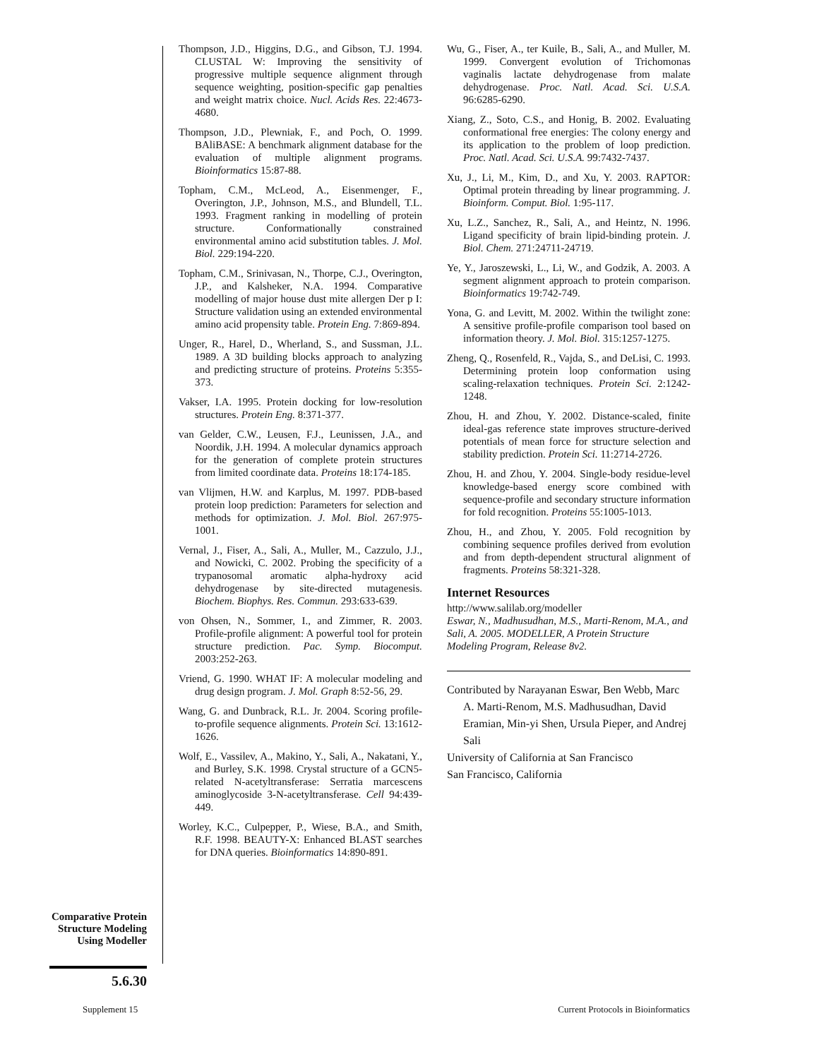Thompson, J.D., Higgins, D.G., and Gibson, T.J. 1994. CLUSTAL W: Improving the sensitivity of progressive multiple sequence alignment through sequence weighting, position-specific gap penalties and weight matrix choice. Nucl. Acids Res. 22:4673-4680.
Thompson, J.D., Plewniak, F., and Poch, O. 1999. BAliBASE: A benchmark alignment database for the evaluation of multiple alignment programs. Bioinformatics 15:87-88.
Topham, C.M., McLeod, A., Eisenmenger, F., Overington, J.P., Johnson, M.S., and Blundell, T.L. 1993. Fragment ranking in modelling of protein structure. Conformationally constrained environmental amino acid substitution tables. J. Mol. Biol. 229:194-220.
Topham, C.M., Srinivasan, N., Thorpe, C.J., Overington, J.P., and Kalsheker, N.A. 1994. Comparative modelling of major house dust mite allergen Der p I: Structure validation using an extended environmental amino acid propensity table. Protein Eng. 7:869-894.
Unger, R., Harel, D., Wherland, S., and Sussman, J.L. 1989. A 3D building blocks approach to analyzing and predicting structure of proteins. Proteins 5:355-373.
Vakser, I.A. 1995. Protein docking for low-resolution structures. Protein Eng. 8:371-377.
van Gelder, C.W., Leusen, F.J., Leunissen, J.A., and Noordik, J.H. 1994. A molecular dynamics approach for the generation of complete protein structures from limited coordinate data. Proteins 18:174-185.
van Vlijmen, H.W. and Karplus, M. 1997. PDB-based protein loop prediction: Parameters for selection and methods for optimization. J. Mol. Biol. 267:975-1001.
Vernal, J., Fiser, A., Sali, A., Muller, M., Cazzulo, J.J., and Nowicki, C. 2002. Probing the specificity of a trypanosomal aromatic alpha-hydroxy acid dehydrogenase by site-directed mutagenesis. Biochem. Biophys. Res. Commun. 293:633-639.
von Ohsen, N., Sommer, I., and Zimmer, R. 2003. Profile-profile alignment: A powerful tool for protein structure prediction. Pac. Symp. Biocomput. 2003:252-263.
Vriend, G. 1990. WHAT IF: A molecular modeling and drug design program. J. Mol. Graph 8:52-56, 29.
Wang, G. and Dunbrack, R.L. Jr. 2004. Scoring profile-to-profile sequence alignments. Protein Sci. 13:1612-1626.
Wolf, E., Vassilev, A., Makino, Y., Sali, A., Nakatani, Y., and Burley, S.K. 1998. Crystal structure of a GCN5-related N-acetyltransferase: Serratia marcescens aminoglycoside 3-N-acetyltransferase. Cell 94:439-449.
Worley, K.C., Culpepper, P., Wiese, B.A., and Smith, R.F. 1998. BEAUTY-X: Enhanced BLAST searches for DNA queries. Bioinformatics 14:890-891.
Wu, G., Fiser, A., ter Kuile, B., Sali, A., and Muller, M. 1999. Convergent evolution of Trichomonas vaginalis lactate dehydrogenase from malate dehydrogenase. Proc. Natl. Acad. Sci. U.S.A. 96:6285-6290.
Xiang, Z., Soto, C.S., and Honig, B. 2002. Evaluating conformational free energies: The colony energy and its application to the problem of loop prediction. Proc. Natl. Acad. Sci. U.S.A. 99:7432-7437.
Xu, J., Li, M., Kim, D., and Xu, Y. 2003. RAPTOR: Optimal protein threading by linear programming. J. Bioinform. Comput. Biol. 1:95-117.
Xu, L.Z., Sanchez, R., Sali, A., and Heintz, N. 1996. Ligand specificity of brain lipid-binding protein. J. Biol. Chem. 271:24711-24719.
Ye, Y., Jaroszewski, L., Li, W., and Godzik, A. 2003. A segment alignment approach to protein comparison. Bioinformatics 19:742-749.
Yona, G. and Levitt, M. 2002. Within the twilight zone: A sensitive profile-profile comparison tool based on information theory. J. Mol. Biol. 315:1257-1275.
Zheng, Q., Rosenfeld, R., Vajda, S., and DeLisi, C. 1993. Determining protein loop conformation using scaling-relaxation techniques. Protein Sci. 2:1242-1248.
Zhou, H. and Zhou, Y. 2002. Distance-scaled, finite ideal-gas reference state improves structure-derived potentials of mean force for structure selection and stability prediction. Protein Sci. 11:2714-2726.
Zhou, H. and Zhou, Y. 2004. Single-body residue-level knowledge-based energy score combined with sequence-profile and secondary structure information for fold recognition. Proteins 55:1005-1013.
Zhou, H., and Zhou, Y. 2005. Fold recognition by combining sequence profiles derived from evolution and from depth-dependent structural alignment of fragments. Proteins 58:321-328.
Internet Resources
http://www.salilab.org/modeller
Eswar, N., Madhusudhan, M.S., Marti-Renom, M.A., and Sali, A. 2005. MODELLER, A Protein Structure Modeling Program, Release 8v2.
Contributed by Narayanan Eswar, Ben Webb, Marc A. Marti-Renom, M.S. Madhusudhan, David Eramian, Min-yi Shen, Ursula Pieper, and Andrej Sali
University of California at San Francisco
San Francisco, California
Comparative Protein Structure Modeling Using Modeller
5.6.30
Supplement 15
Current Protocols in Bioinformatics